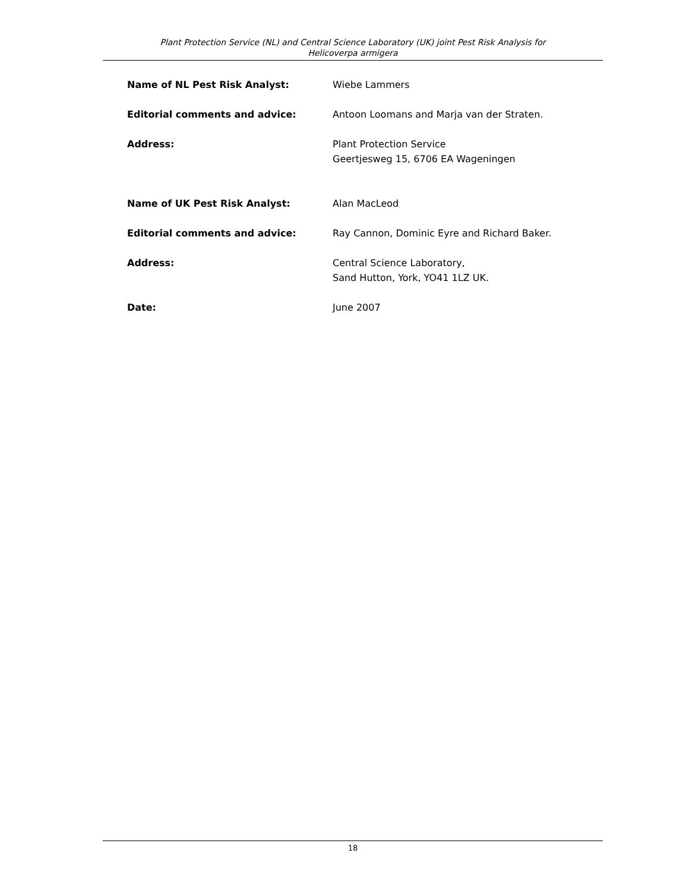Plant Protection Service (NL) and Central Science Laboratory (UK) joint Pest Risk Analysis for
Helicoverpa armigera
Name of NL Pest Risk Analyst: Wiebe Lammers
Editorial comments and advice: Antoon Loomans and Marja van der Straten.
Address: Plant Protection Service
Geertjesweg 15, 6706 EA Wageningen
Name of UK Pest Risk Analyst: Alan MacLeod
Editorial comments and advice: Ray Cannon, Dominic Eyre and Richard Baker.
Address: Central Science Laboratory,
Sand Hutton, York, YO41 1LZ UK.
Date: June 2007
18